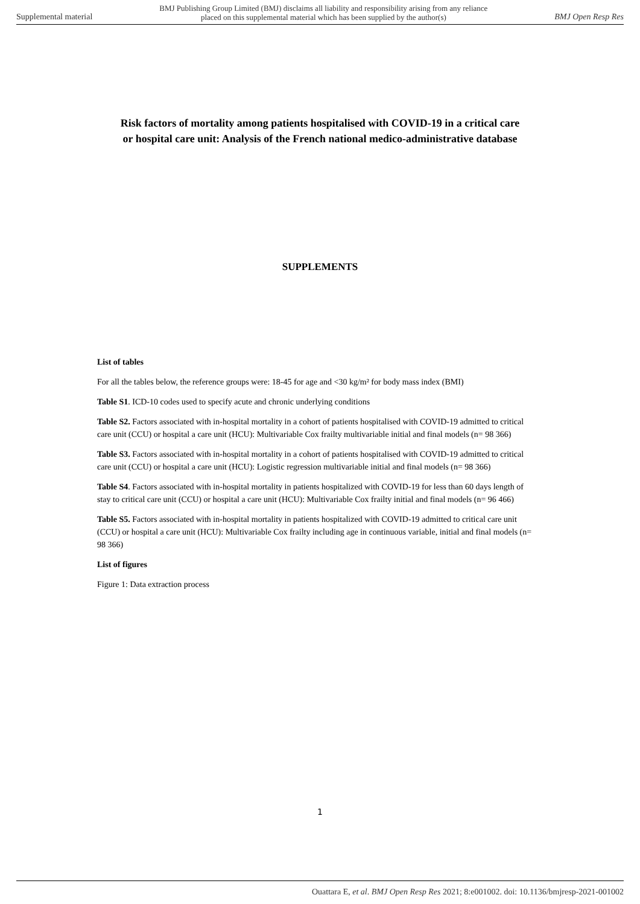Supplemental material BMJ Publishing Group Limited (BMJ) disclaims all liability and responsibility arising from any reliance
placed on this supplemental material which has been supplied by the author(s) BMJ Open Resp Res
Risk factors of mortality among patients hospitalised with COVID-19 in a critical care
or hospital care unit: Analysis of the French national medico-administrative database
SUPPLEMENTS
List of tables
For all the tables below, the reference groups were: 18-45 for age and <30 kg/m² for body mass index (BMI)
Table S1. ICD-10 codes used to specify acute and chronic underlying conditions
Table S2. Factors associated with in-hospital mortality in a cohort of patients hospitalised with COVID-19 admitted to critical care unit (CCU) or hospital a care unit (HCU): Multivariable Cox frailty multivariable initial and final models (n= 98 366)
Table S3. Factors associated with in-hospital mortality in a cohort of patients hospitalised with COVID-19 admitted to critical care unit (CCU) or hospital a care unit (HCU): Logistic regression multivariable initial and final models (n= 98 366)
Table S4. Factors associated with in-hospital mortality in patients hospitalized with COVID-19 for less than 60 days length of stay to critical care unit (CCU) or hospital a care unit (HCU): Multivariable Cox frailty initial and final models (n= 96 466)
Table S5. Factors associated with in-hospital mortality in patients hospitalized with COVID-19 admitted to critical care unit (CCU) or hospital a care unit (HCU): Multivariable Cox frailty including age in continuous variable, initial and final models (n= 98 366)
List of figures
Figure 1: Data extraction process
1
Ouattara E, et al. BMJ Open Resp Res 2021; 8:e001002. doi: 10.1136/bmjresp-2021-001002